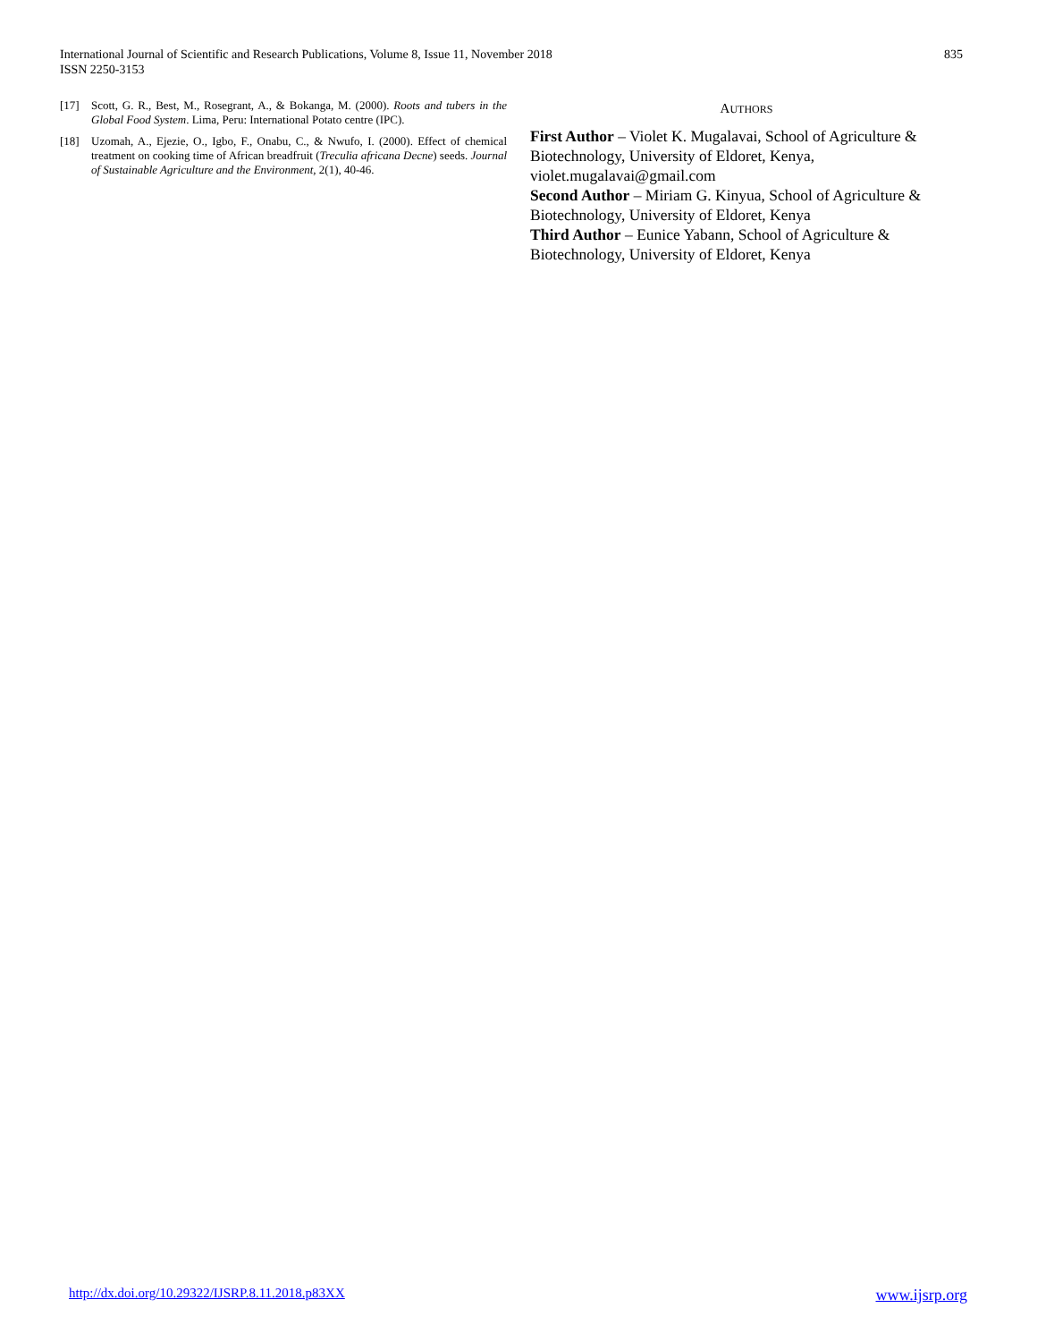International Journal of Scientific and Research Publications, Volume 8, Issue 11, November 2018
ISSN 2250-3153
835
[17] Scott, G. R., Best, M., Rosegrant, A., & Bokanga, M. (2000). Roots and tubers in the Global Food System. Lima, Peru: International Potato centre (IPC).
[18] Uzomah, A., Ejezie, O., Igbo, F., Onabu, C., & Nwufo, I. (2000). Effect of chemical treatment on cooking time of African breadfruit (Treculia africana Decne) seeds. Journal of Sustainable Agriculture and the Environment, 2(1), 40-46.
AUTHORS
First Author – Violet K. Mugalavai, School of Agriculture & Biotechnology, University of Eldoret, Kenya, violet.mugalavai@gmail.com
Second Author – Miriam G. Kinyua, School of Agriculture & Biotechnology, University of Eldoret, Kenya
Third Author – Eunice Yabann, School of Agriculture & Biotechnology, University of Eldoret, Kenya
http://dx.doi.org/10.29322/IJSRP.8.11.2018.p83XX www.ijsrp.org